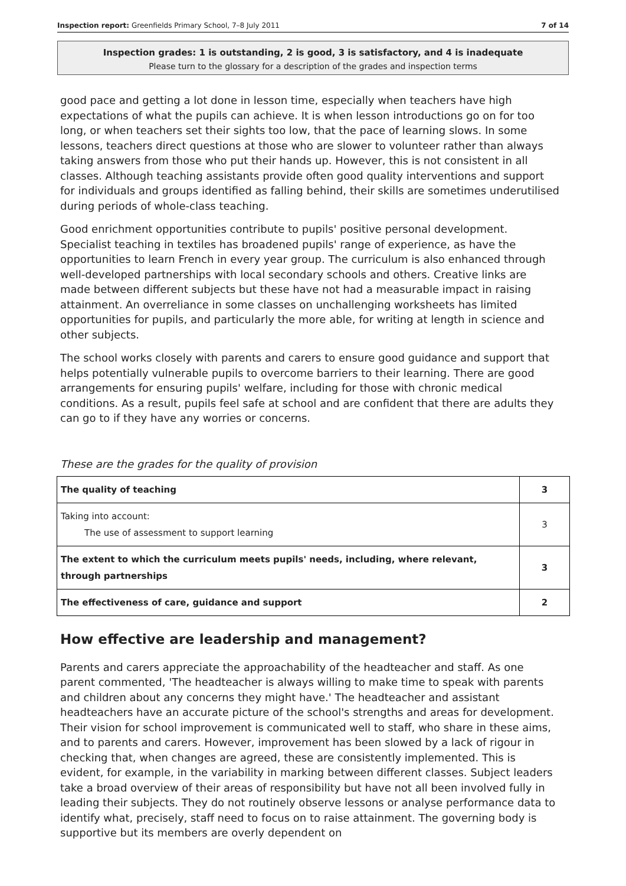Inspection report: Greenfields Primary School, 7–8 July 2011 7 of 14
Inspection grades: 1 is outstanding, 2 is good, 3 is satisfactory, and 4 is inadequate
Please turn to the glossary for a description of the grades and inspection terms
good pace and getting a lot done in lesson time, especially when teachers have high expectations of what the pupils can achieve. It is when lesson introductions go on for too long, or when teachers set their sights too low, that the pace of learning slows. In some lessons, teachers direct questions at those who are slower to volunteer rather than always taking answers from those who put their hands up. However, this is not consistent in all classes. Although teaching assistants provide often good quality interventions and support for individuals and groups identified as falling behind, their skills are sometimes underutilised during periods of whole-class teaching.
Good enrichment opportunities contribute to pupils' positive personal development. Specialist teaching in textiles has broadened pupils' range of experience, as have the opportunities to learn French in every year group. The curriculum is also enhanced through well-developed partnerships with local secondary schools and others. Creative links are made between different subjects but these have not had a measurable impact in raising attainment. An overreliance in some classes on unchallenging worksheets has limited opportunities for pupils, and particularly the more able, for writing at length in science and other subjects.
The school works closely with parents and carers to ensure good guidance and support that helps potentially vulnerable pupils to overcome barriers to their learning. There are good arrangements for ensuring pupils' welfare, including for those with chronic medical conditions. As a result, pupils feel safe at school and are confident that there are adults they can go to if they have any worries or concerns.
These are the grades for the quality of provision
| The quality of teaching | 3 |
| Taking into account: The use of assessment to support learning | 3 |
| The extent to which the curriculum meets pupils' needs, including, where relevant, through partnerships | 3 |
| The effectiveness of care, guidance and support | 2 |
How effective are leadership and management?
Parents and carers appreciate the approachability of the headteacher and staff. As one parent commented, 'The headteacher is always willing to make time to speak with parents and children about any concerns they might have.' The headteacher and assistant headteachers have an accurate picture of the school's strengths and areas for development. Their vision for school improvement is communicated well to staff, who share in these aims, and to parents and carers. However, improvement has been slowed by a lack of rigour in checking that, when changes are agreed, these are consistently implemented. This is evident, for example, in the variability in marking between different classes. Subject leaders take a broad overview of their areas of responsibility but have not all been involved fully in leading their subjects. They do not routinely observe lessons or analyse performance data to identify what, precisely, staff need to focus on to raise attainment. The governing body is supportive but its members are overly dependent on